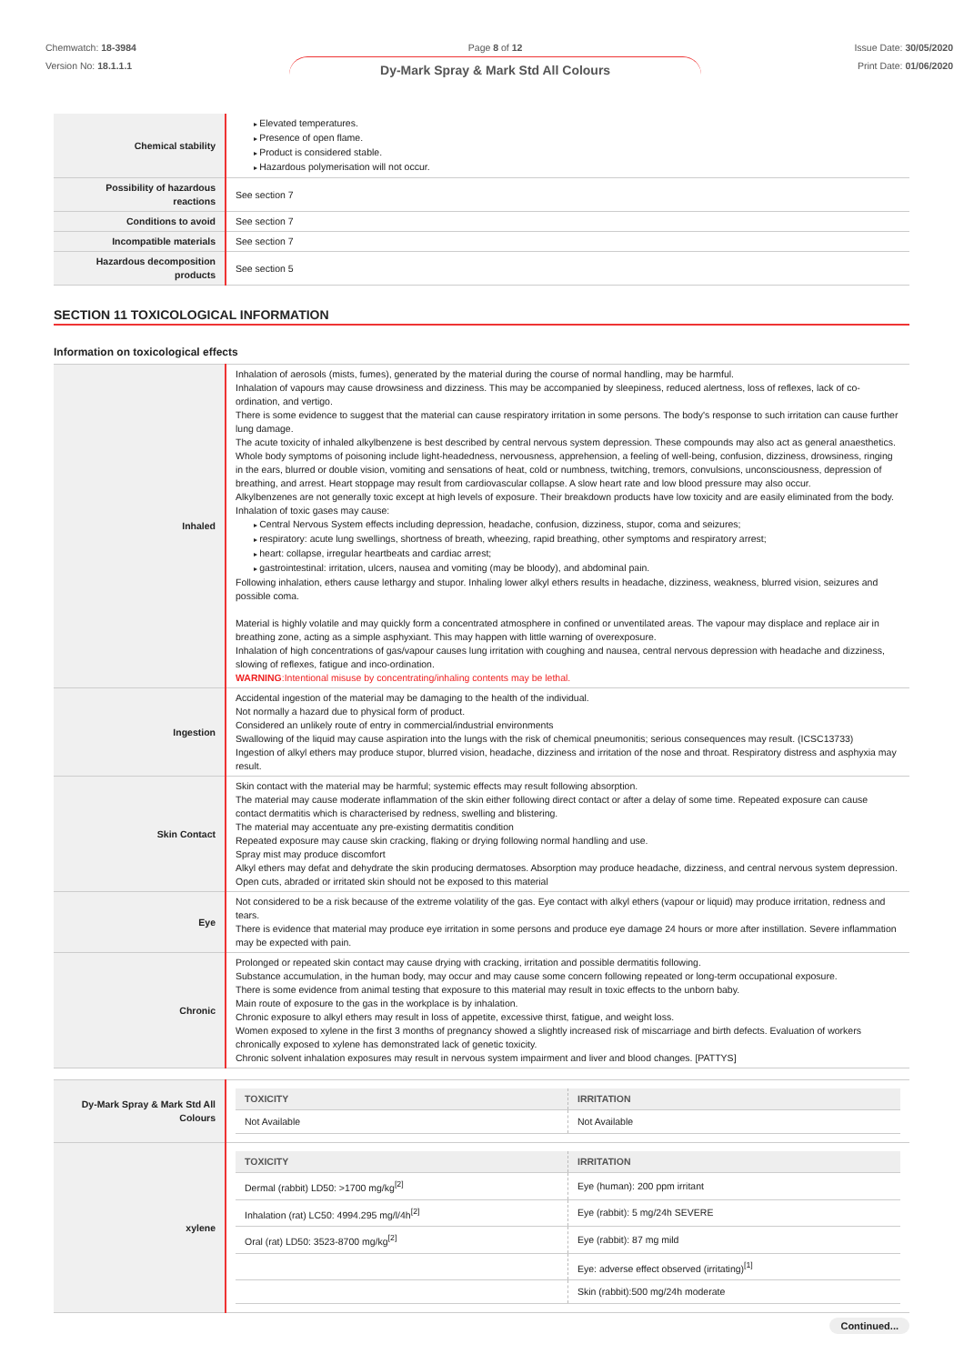Chemwatch: 18-3984
Version No: 18.1.1.1
Page 8 of 12
Dy-Mark Spray & Mark Std All Colours
Issue Date: 30/05/2020
Print Date: 01/06/2020
| Chemical stability | Elevated temperatures. Presence of open flame. Product is considered stable. Hazardous polymerisation will not occur. |
| Possibility of hazardous reactions | See section 7 |
| Conditions to avoid | See section 7 |
| Incompatible materials | See section 7 |
| Hazardous decomposition products | See section 5 |
SECTION 11 TOXICOLOGICAL INFORMATION
Information on toxicological effects
| Inhaled | Inhalation of aerosols (mists, fumes), generated by the material during the course of normal handling, may be harmful. Inhalation of vapours may cause drowsiness and dizziness. This may be accompanied by sleepiness, reduced alertness, loss of reflexes, lack of co-ordination, and vertigo. There is some evidence to suggest that the material can cause respiratory irritation in some persons. The body's response to such irritation can cause further lung damage. The acute toxicity of inhaled alkylbenzene is best described by central nervous system depression. These compounds may also act as general anaesthetics. Whole body symptoms of poisoning include light-headedness, nervousness, apprehension, a feeling of well-being, confusion, dizziness, drowsiness, ringing in the ears, blurred or double vision, vomiting and sensations of heat, cold or numbness, twitching, tremors, convulsions, unconsciousness, depression of breathing, and arrest. Heart stoppage may result from cardiovascular collapse. A slow heart rate and low blood pressure may also occur. Alkylbenzenes are not generally toxic except at high levels of exposure. Their breakdown products have low toxicity and are easily eliminated from the body. Inhalation of toxic gases may cause: Central Nervous System effects including depression, headache, confusion, dizziness, stupor, coma and seizures; respiratory: acute lung swellings, shortness of breath, wheezing, rapid breathing, other symptoms and respiratory arrest; heart: collapse, irregular heartbeats and cardiac arrest; gastrointestinal: irritation, ulcers, nausea and vomiting (may be bloody), and abdominal pain. Following inhalation, ethers cause lethargy and stupor. Inhaling lower alkyl ethers results in headache, dizziness, weakness, blurred vision, seizures and possible coma. Material is highly volatile and may quickly form a concentrated atmosphere in confined or unventilated areas. The vapour may displace and replace air in breathing zone, acting as a simple asphyxiant. This may happen with little warning of overexposure. Inhalation of high concentrations of gas/vapour causes lung irritation with coughing and nausea, central nervous depression with headache and dizziness, slowing of reflexes, fatigue and inco-ordination. WARNING :Intentional misuse by concentrating/inhaling contents may be lethal. |
| Ingestion | Accidental ingestion of the material may be damaging to the health of the individual. Not normally a hazard due to physical form of product. Considered an unlikely route of entry in commercial/industrial environments Swallowing of the liquid may cause aspiration into the lungs with the risk of chemical pneumonitis; serious consequences may result. (ICSC13733) Ingestion of alkyl ethers may produce stupor, blurred vision, headache, dizziness and irritation of the nose and throat. Respiratory distress and asphyxia may result. |
| Skin Contact | Skin contact with the material may be harmful; systemic effects may result following absorption. The material may cause moderate inflammation of the skin either following direct contact or after a delay of some time. Repeated exposure can cause contact dermatitis which is characterised by redness, swelling and blistering. The material may accentuate any pre-existing dermatitis condition Repeated exposure may cause skin cracking, flaking or drying following normal handling and use. Spray mist may produce discomfort Alkyl ethers may defat and dehydrate the skin producing dermatoses. Absorption may produce headache, dizziness, and central nervous system depression. Open cuts, abraded or irritated skin should not be exposed to this material |
| Eye | Not considered to be a risk because of the extreme volatility of the gas. Eye contact with alkyl ethers (vapour or liquid) may produce irritation, redness and tears. There is evidence that material may produce eye irritation in some persons and produce eye damage 24 hours or more after instillation. Severe inflammation may be expected with pain. |
| Chronic | Prolonged or repeated skin contact may cause drying with cracking, irritation and possible dermatitis following. Substance accumulation, in the human body, may occur and may cause some concern following repeated or long-term occupational exposure. There is some evidence from animal testing that exposure to this material may result in toxic effects to the unborn baby. Main route of exposure to the gas in the workplace is by inhalation. Chronic exposure to alkyl ethers may result in loss of appetite, excessive thirst, fatigue, and weight loss. Women exposed to xylene in the first 3 months of pregnancy showed a slightly increased risk of miscarriage and birth defects. Evaluation of workers chronically exposed to xylene has demonstrated lack of genetic toxicity. Chronic solvent inhalation exposures may result in nervous system impairment and liver and blood changes. [PATTYS] |
| Dy-Mark Spray & Mark Std All Colours | / TOXICITY / IRRITATION / / --- / --- / / Not Available / Not Available / |
| xylene | / TOXICITY / IRRITATION / / --- / --- / / Dermal (rabbit) LD50: >1700 mg/kg<sup>[2]</sup> / Eye (human): 200 ppm irritant / / Inhalation (rat) LC50: 4994.295 mg/l/4h<sup>[2]</sup> / Eye (rabbit): 5 mg/24h SEVERE / / Oral (rat) LD50: 3523-8700 mg/kg<sup>[2]</sup> / Eye (rabbit): 87 mg mild / / / Eye: adverse effect observed (irritating)<sup>[1]</sup> / / / Skin (rabbit):500 mg/24h moderate / |
Continued...